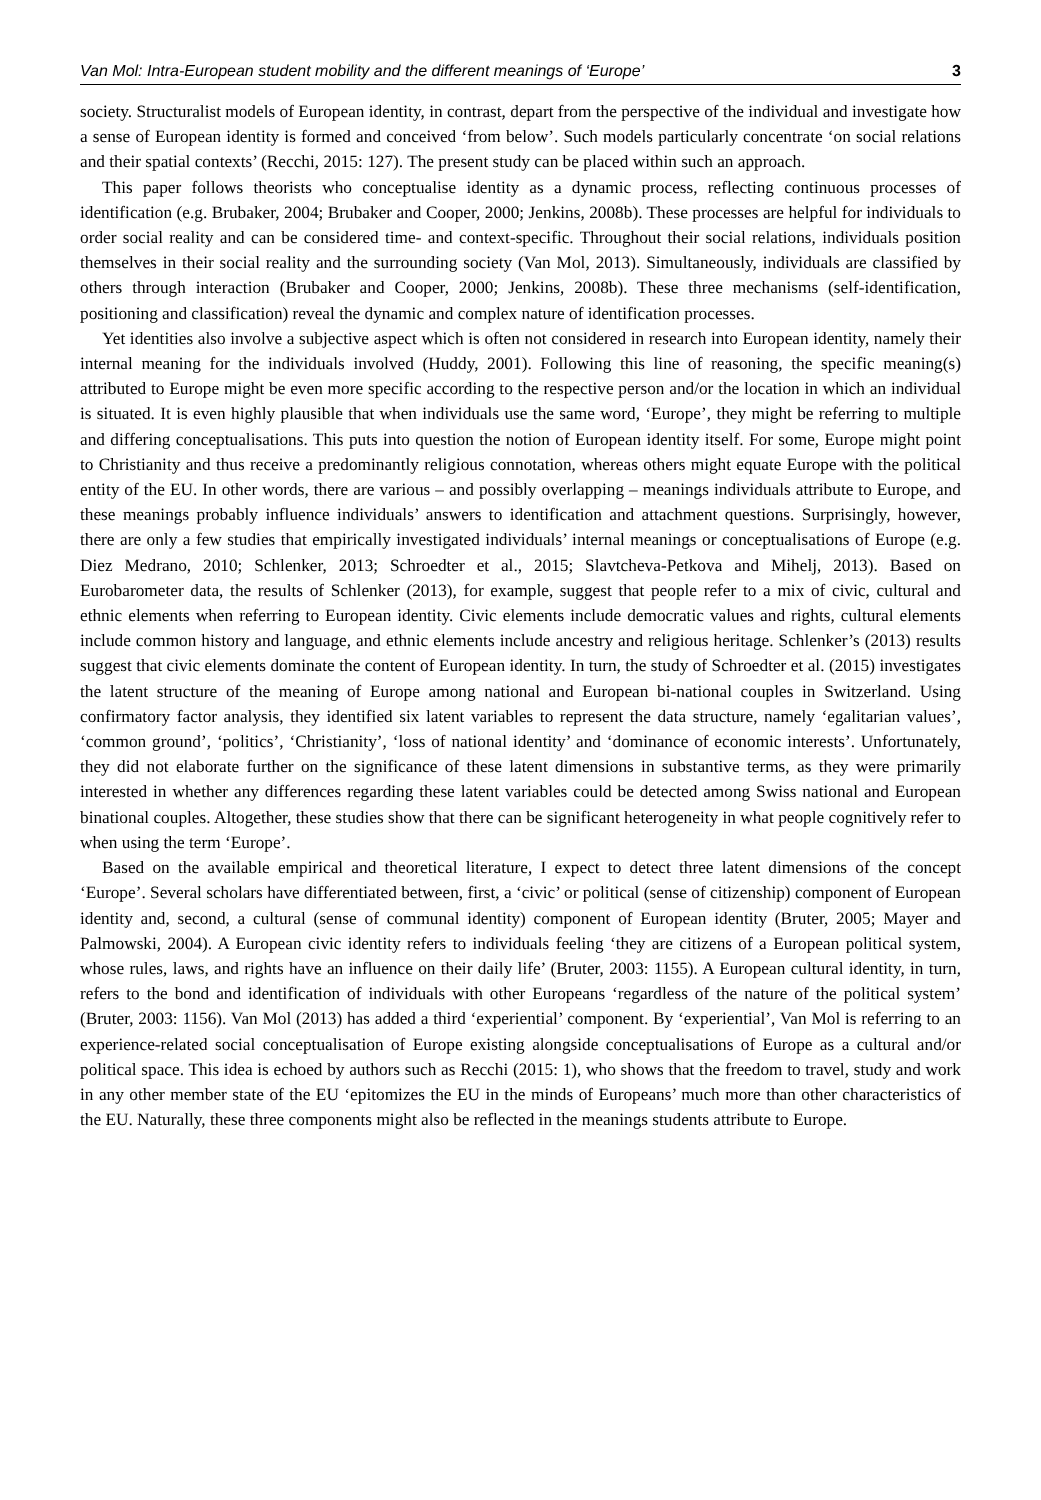Van Mol: Intra-European student mobility and the different meanings of ‘Europe’ 3
society. Structuralist models of European identity, in contrast, depart from the perspective of the individual and investigate how a sense of European identity is formed and conceived ‘from below’. Such models particularly concentrate ‘on social relations and their spatial contexts’ (Recchi, 2015: 127). The present study can be placed within such an approach.
This paper follows theorists who conceptualise identity as a dynamic process, reflecting continuous processes of identification (e.g. Brubaker, 2004; Brubaker and Cooper, 2000; Jenkins, 2008b). These processes are helpful for individuals to order social reality and can be considered time- and context-specific. Throughout their social relations, individuals position themselves in their social reality and the surrounding society (Van Mol, 2013). Simultaneously, individuals are classified by others through interaction (Brubaker and Cooper, 2000; Jenkins, 2008b). These three mechanisms (self-identification, positioning and classification) reveal the dynamic and complex nature of identification processes.
Yet identities also involve a subjective aspect which is often not considered in research into European identity, namely their internal meaning for the individuals involved (Huddy, 2001). Following this line of reasoning, the specific meaning(s) attributed to Europe might be even more specific according to the respective person and/or the location in which an individual is situated. It is even highly plausible that when individuals use the same word, ‘Europe’, they might be referring to multiple and differing conceptualisations. This puts into question the notion of European identity itself. For some, Europe might point to Christianity and thus receive a predominantly religious connotation, whereas others might equate Europe with the political entity of the EU. In other words, there are various – and possibly overlapping – meanings individuals attribute to Europe, and these meanings probably influence individuals’ answers to identification and attachment questions. Surprisingly, however, there are only a few studies that empirically investigated individuals’ internal meanings or conceptualisations of Europe (e.g. Diez Medrano, 2010; Schlenker, 2013; Schroedter et al., 2015; Slavtcheva-Petkova and Mihelj, 2013). Based on Eurobarometer data, the results of Schlenker (2013), for example, suggest that people refer to a mix of civic, cultural and ethnic elements when referring to European identity. Civic elements include democratic values and rights, cultural elements include common history and language, and ethnic elements include ancestry and religious heritage. Schlenker’s (2013) results suggest that civic elements dominate the content of European identity. In turn, the study of Schroedter et al. (2015) investigates the latent structure of the meaning of Europe among national and European bi-national couples in Switzerland. Using confirmatory factor analysis, they identified six latent variables to represent the data structure, namely ‘egalitarian values’, ‘common ground’, ‘politics’, ‘Christianity’, ‘loss of national identity’ and ‘dominance of economic interests’. Unfortunately, they did not elaborate further on the significance of these latent dimensions in substantive terms, as they were primarily interested in whether any differences regarding these latent variables could be detected among Swiss national and European binational couples. Altogether, these studies show that there can be significant heterogeneity in what people cognitively refer to when using the term ‘Europe’.
Based on the available empirical and theoretical literature, I expect to detect three latent dimensions of the concept ‘Europe’. Several scholars have differentiated between, first, a ‘civic’ or political (sense of citizenship) component of European identity and, second, a cultural (sense of communal identity) component of European identity (Bruter, 2005; Mayer and Palmowski, 2004). A European civic identity refers to individuals feeling ‘they are citizens of a European political system, whose rules, laws, and rights have an influence on their daily life’ (Bruter, 2003: 1155). A European cultural identity, in turn, refers to the bond and identification of individuals with other Europeans ‘regardless of the nature of the political system’ (Bruter, 2003: 1156). Van Mol (2013) has added a third ‘experiential’ component. By ‘experiential’, Van Mol is referring to an experience-related social conceptualisation of Europe existing alongside conceptualisations of Europe as a cultural and/or political space. This idea is echoed by authors such as Recchi (2015: 1), who shows that the freedom to travel, study and work in any other member state of the EU ‘epitomizes the EU in the minds of Europeans’ much more than other characteristics of the EU. Naturally, these three components might also be reflected in the meanings students attribute to Europe.